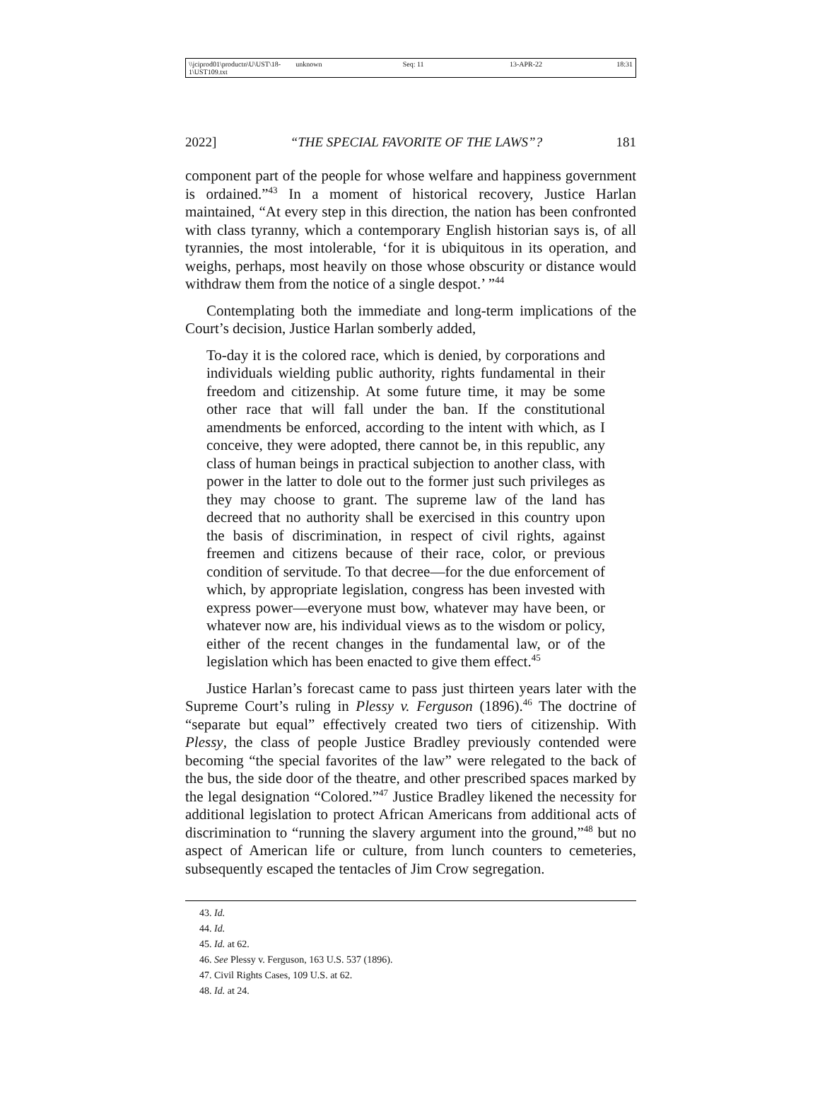\\jciprod01\productn\U\UST\18-1\UST109.txt unknown Seq: 11 13-APR-22 18:31
2022] “THE SPECIAL FAVORITE OF THE LAWS”? 181
component part of the people for whose welfare and happiness government is ordained.”<sup>43</sup> In a moment of historical recovery, Justice Harlan maintained, “At every step in this direction, the nation has been confronted with class tyranny, which a contemporary English historian says is, of all tyrannies, the most intolerable, ‘for it is ubiquitous in its operation, and weighs, perhaps, most heavily on those whose obscurity or distance would withdraw them from the notice of a single despot.’ ”<sup>44</sup>
Contemplating both the immediate and long-term implications of the Court’s decision, Justice Harlan somberly added,
To-day it is the colored race, which is denied, by corporations and individuals wielding public authority, rights fundamental in their freedom and citizenship. At some future time, it may be some other race that will fall under the ban. If the constitutional amendments be enforced, according to the intent with which, as I conceive, they were adopted, there cannot be, in this republic, any class of human beings in practical subjection to another class, with power in the latter to dole out to the former just such privileges as they may choose to grant. The supreme law of the land has decreed that no authority shall be exercised in this country upon the basis of discrimination, in respect of civil rights, against freemen and citizens because of their race, color, or previous condition of servitude. To that decree—for the due enforcement of which, by appropriate legislation, congress has been invested with express power—everyone must bow, whatever may have been, or whatever now are, his individual views as to the wisdom or policy, either of the recent changes in the fundamental law, or of the legislation which has been enacted to give them effect.<sup>45</sup>
Justice Harlan’s forecast came to pass just thirteen years later with the Supreme Court’s ruling in Plessy v. Ferguson (1896).<sup>46</sup> The doctrine of “separate but equal” effectively created two tiers of citizenship. With Plessy, the class of people Justice Bradley previously contended were becoming “the special favorites of the law” were relegated to the back of the bus, the side door of the theatre, and other prescribed spaces marked by the legal designation “Colored.”<sup>47</sup> Justice Bradley likened the necessity for additional legislation to protect African Americans from additional acts of discrimination to “running the slavery argument into the ground,”<sup>48</sup> but no aspect of American life or culture, from lunch counters to cemeteries, subsequently escaped the tentacles of Jim Crow segregation.
43. Id.
44. Id.
45. Id. at 62.
46. See Plessy v. Ferguson, 163 U.S. 537 (1896).
47. Civil Rights Cases, 109 U.S. at 62.
48. Id. at 24.